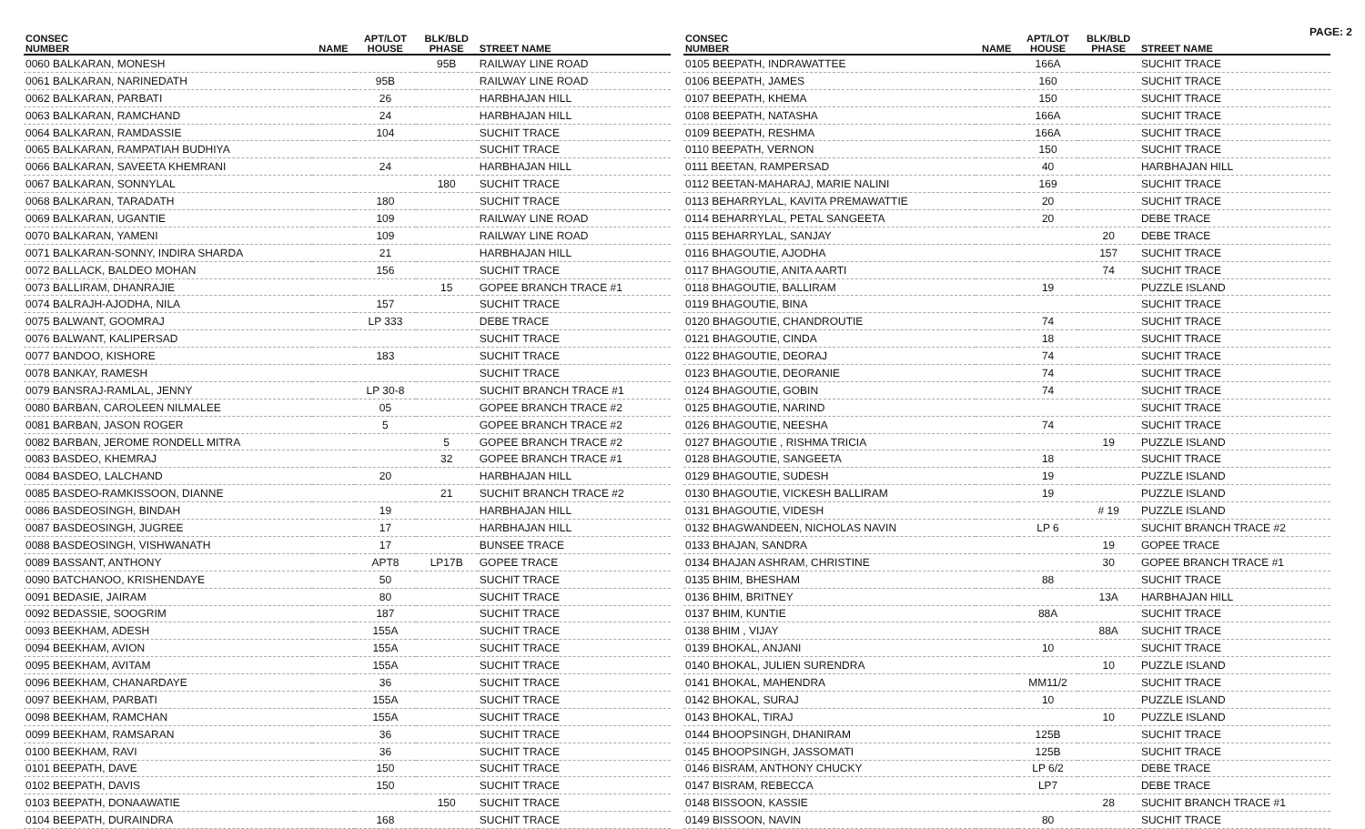PAGE: 2
| CONSEC NUMBER | NAME | APT/LOT HOUSE | BLK/BLD PHASE | STREET NAME |
| --- | --- | --- | --- | --- |
| 0060 BALKARAN, MONESH | | | 95B | RAILWAY LINE ROAD |
| 0061 BALKARAN, NARINEDATH | | 95B | | RAILWAY LINE ROAD |
| 0062 BALKARAN, PARBATI | | 26 | | HARBHAJAN HILL |
| 0063 BALKARAN, RAMCHAND | | 24 | | HARBHAJAN HILL |
| 0064 BALKARAN, RAMDASSIE | | 104 | | SUCHIT TRACE |
| 0065 BALKARAN, RAMPATIAH BUDHIYA | | | | SUCHIT TRACE |
| 0066 BALKARAN, SAVEETA KHEMRANI | | 24 | | HARBHAJAN HILL |
| 0067 BALKARAN, SONNYLAL | | | 180 | SUCHIT TRACE |
| 0068 BALKARAN, TARADATH | | 180 | | SUCHIT TRACE |
| 0069 BALKARAN, UGANTIE | | 109 | | RAILWAY LINE ROAD |
| 0070 BALKARAN, YAMENI | | 109 | | RAILWAY LINE ROAD |
| 0071 BALKARAN-SONNY, INDIRA SHARDA | | 21 | | HARBHAJAN HILL |
| 0072 BALLACK, BALDEO MOHAN | | 156 | | SUCHIT TRACE |
| 0073 BALLIRAM, DHANRAJIE | | | 15 | GOPEE BRANCH TRACE #1 |
| 0074 BALRAJH-AJODHA, NILA | | 157 | | SUCHIT TRACE |
| 0075 BALWANT, GOOMRAJ | | LP 333 | | DEBE TRACE |
| 0076 BALWANT, KALIPERSAD | | | | SUCHIT TRACE |
| 0077 BANDOO, KISHORE | | 183 | | SUCHIT TRACE |
| 0078 BANKAY, RAMESH | | | | SUCHIT TRACE |
| 0079 BANSRAJ-RAMLAL, JENNY | | LP 30-8 | | SUCHIT BRANCH TRACE #1 |
| 0080 BARBAN, CAROLEEN NILMALEE | | 05 | | GOPEE BRANCH TRACE #2 |
| 0081 BARBAN, JASON ROGER | | 5 | | GOPEE BRANCH TRACE #2 |
| 0082 BARBAN, JEROME RONDELL MITRA | | | 5 | GOPEE BRANCH TRACE #2 |
| 0083 BASDEO, KHEMRAJ | | | 32 | GOPEE BRANCH TRACE #1 |
| 0084 BASDEO, LALCHAND | | 20 | | HARBHAJAN HILL |
| 0085 BASDEO-RAMKISSOON, DIANNE | | | 21 | SUCHIT BRANCH TRACE #2 |
| 0086 BASDEOSINGH, BINDAH | | 19 | | HARBHAJAN HILL |
| 0087 BASDEOSINGH, JUGREE | | 17 | | HARBHAJAN HILL |
| 0088 BASDEOSINGH, VISHWANATH | | 17 | | BUNSEE TRACE |
| 0089 BASSANT, ANTHONY | | APT8 | LP17B | GOPEE TRACE |
| 0090 BATCHANOO, KRISHENDAYE | | 50 | | SUCHIT TRACE |
| 0091 BEDASIE, JAIRAM | | 80 | | SUCHIT TRACE |
| 0092 BEDASSIE, SOOGRIM | | 187 | | SUCHIT TRACE |
| 0093 BEEKHAM, ADESH | | 155A | | SUCHIT TRACE |
| 0094 BEEKHAM, AVION | | 155A | | SUCHIT TRACE |
| 0095 BEEKHAM, AVITAM | | 155A | | SUCHIT TRACE |
| 0096 BEEKHAM, CHANARDAYE | | 36 | | SUCHIT TRACE |
| 0097 BEEKHAM, PARBATI | | 155A | | SUCHIT TRACE |
| 0098 BEEKHAM, RAMCHAN | | 155A | | SUCHIT TRACE |
| 0099 BEEKHAM, RAMSARAN | | 36 | | SUCHIT TRACE |
| 0100 BEEKHAM, RAVI | | 36 | | SUCHIT TRACE |
| 0101 BEEPATH, DAVE | | 150 | | SUCHIT TRACE |
| 0102 BEEPATH, DAVIS | | 150 | | SUCHIT TRACE |
| 0103 BEEPATH, DONAAWATIE | | | 150 | SUCHIT TRACE |
| 0104 BEEPATH, DURAINDRA | | 168 | | SUCHIT TRACE |
| CONSEC NUMBER | NAME | APT/LOT HOUSE | BLK/BLD PHASE | STREET NAME |
| --- | --- | --- | --- | --- |
| 0105 BEEPATH, INDRAWATTEE | | 166A | | SUCHIT TRACE |
| 0106 BEEPATH, JAMES | | 160 | | SUCHIT TRACE |
| 0107 BEEPATH, KHEMA | | 150 | | SUCHIT TRACE |
| 0108 BEEPATH, NATASHA | | 166A | | SUCHIT TRACE |
| 0109 BEEPATH, RESHMA | | 166A | | SUCHIT TRACE |
| 0110 BEEPATH, VERNON | | 150 | | SUCHIT TRACE |
| 0111 BEETAN, RAMPERSAD | | 40 | | HARBHAJAN HILL |
| 0112 BEETAN-MAHARAJ, MARIE NALINI | | 169 | | SUCHIT TRACE |
| 0113 BEHARRYLAL, KAVITA PREMAWATTIE | | 20 | | SUCHIT TRACE |
| 0114 BEHARRYLAL, PETAL SANGEETA | | 20 | | DEBE TRACE |
| 0115 BEHARRYLAL, SANJAY | | | 20 | DEBE TRACE |
| 0116 BHAGOUTIE, AJODHA | | | 157 | SUCHIT TRACE |
| 0117 BHAGOUTIE, ANITA AARTI | | | 74 | SUCHIT TRACE |
| 0118 BHAGOUTIE, BALLIRAM | | 19 | | PUZZLE ISLAND |
| 0119 BHAGOUTIE, BINA | | | | SUCHIT TRACE |
| 0120 BHAGOUTIE, CHANDROUTIE | | 74 | | SUCHIT TRACE |
| 0121 BHAGOUTIE, CINDA | | 18 | | SUCHIT TRACE |
| 0122 BHAGOUTIE, DEORAJ | | 74 | | SUCHIT TRACE |
| 0123 BHAGOUTIE, DEORANIE | | 74 | | SUCHIT TRACE |
| 0124 BHAGOUTIE, GOBIN | | 74 | | SUCHIT TRACE |
| 0125 BHAGOUTIE, NARIND | | | | SUCHIT TRACE |
| 0126 BHAGOUTIE, NEESHA | | 74 | | SUCHIT TRACE |
| 0127 BHAGOUTIE , RISHMA TRICIA | | | 19 | PUZZLE ISLAND |
| 0128 BHAGOUTIE, SANGEETA | | 18 | | SUCHIT TRACE |
| 0129 BHAGOUTIE, SUDESH | | 19 | | PUZZLE ISLAND |
| 0130 BHAGOUTIE, VICKESH BALLIRAM | | 19 | | PUZZLE ISLAND |
| 0131 BHAGOUTIE, VIDESH | | | # 19 | PUZZLE ISLAND |
| 0132 BHAGWANDEEN, NICHOLAS NAVIN | | LP 6 | | SUCHIT BRANCH TRACE #2 |
| 0133 BHAJAN, SANDRA | | | 19 | GOPEE TRACE |
| 0134 BHAJAN ASHRAM, CHRISTINE | | | 30 | GOPEE BRANCH TRACE #1 |
| 0135 BHIM, BHESHAM | | 88 | | SUCHIT TRACE |
| 0136 BHIM, BRITNEY | | | 13A | HARBHAJAN HILL |
| 0137 BHIM, KUNTIE | | 88A | | SUCHIT TRACE |
| 0138 BHIM , VIJAY | | | 88A | SUCHIT TRACE |
| 0139 BHOKAL, ANJANI | | 10 | | SUCHIT TRACE |
| 0140 BHOKAL, JULIEN SURENDRA | | | 10 | PUZZLE ISLAND |
| 0141 BHOKAL, MAHENDRA | | MM11/2 | | SUCHIT TRACE |
| 0142 BHOKAL, SURAJ | | 10 | | PUZZLE ISLAND |
| 0143 BHOKAL, TIRAJ | | | 10 | PUZZLE ISLAND |
| 0144 BHOOPSINGH, DHANIRAM | | 125B | | SUCHIT TRACE |
| 0145 BHOOPSINGH, JASSOMATI | | 125B | | SUCHIT TRACE |
| 0146 BISRAM, ANTHONY CHUCKY | | LP 6/2 | | DEBE TRACE |
| 0147 BISRAM, REBECCA | | LP7 | | DEBE TRACE |
| 0148 BISSOON, KASSIE | | | 28 | SUCHIT BRANCH TRACE #1 |
| 0149 BISSOON, NAVIN | | 80 | | SUCHIT TRACE |